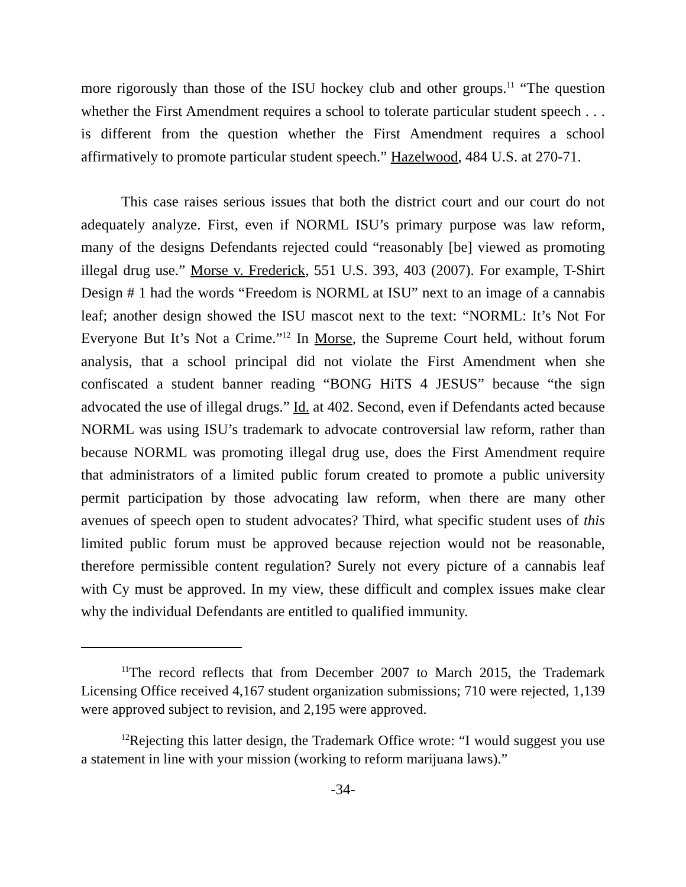more rigorously than those of the ISU hockey club and other groups.<sup>11</sup> “The question whether the First Amendment requires a school to tolerate particular student speech . . . is different from the question whether the First Amendment requires a school affirmatively to promote particular student speech.” Hazelwood, 484 U.S. at 270-71.
This case raises serious issues that both the district court and our court do not adequately analyze. First, even if NORML ISU’s primary purpose was law reform, many of the designs Defendants rejected could “reasonably [be] viewed as promoting illegal drug use.” Morse v. Frederick, 551 U.S. 393, 403 (2007). For example, T-Shirt Design # 1 had the words “Freedom is NORML at ISU” next to an image of a cannabis leaf; another design showed the ISU mascot next to the text: “NORML: It’s Not For Everyone But It’s Not a Crime.”<sup>12</sup> In Morse, the Supreme Court held, without forum analysis, that a school principal did not violate the First Amendment when she confiscated a student banner reading “BONG HiTS 4 JESUS” because “the sign advocated the use of illegal drugs.” Id. at 402. Second, even if Defendants acted because NORML was using ISU’s trademark to advocate controversial law reform, rather than because NORML was promoting illegal drug use, does the First Amendment require that administrators of a limited public forum created to promote a public university permit participation by those advocating law reform, when there are many other avenues of speech open to student advocates? Third, what specific student uses of this limited public forum must be approved because rejection would not be reasonable, therefore permissible content regulation? Surely not every picture of a cannabis leaf with Cy must be approved. In my view, these difficult and complex issues make clear why the individual Defendants are entitled to qualified immunity.
<sup>11</sup> The record reflects that from December 2007 to March 2015, the Trademark Licensing Office received 4,167 student organization submissions; 710 were rejected, 1,139 were approved subject to revision, and 2,195 were approved.
<sup>12</sup> Rejecting this latter design, the Trademark Office wrote: “I would suggest you use a statement in line with your mission (working to reform marijuana laws).”
-34-